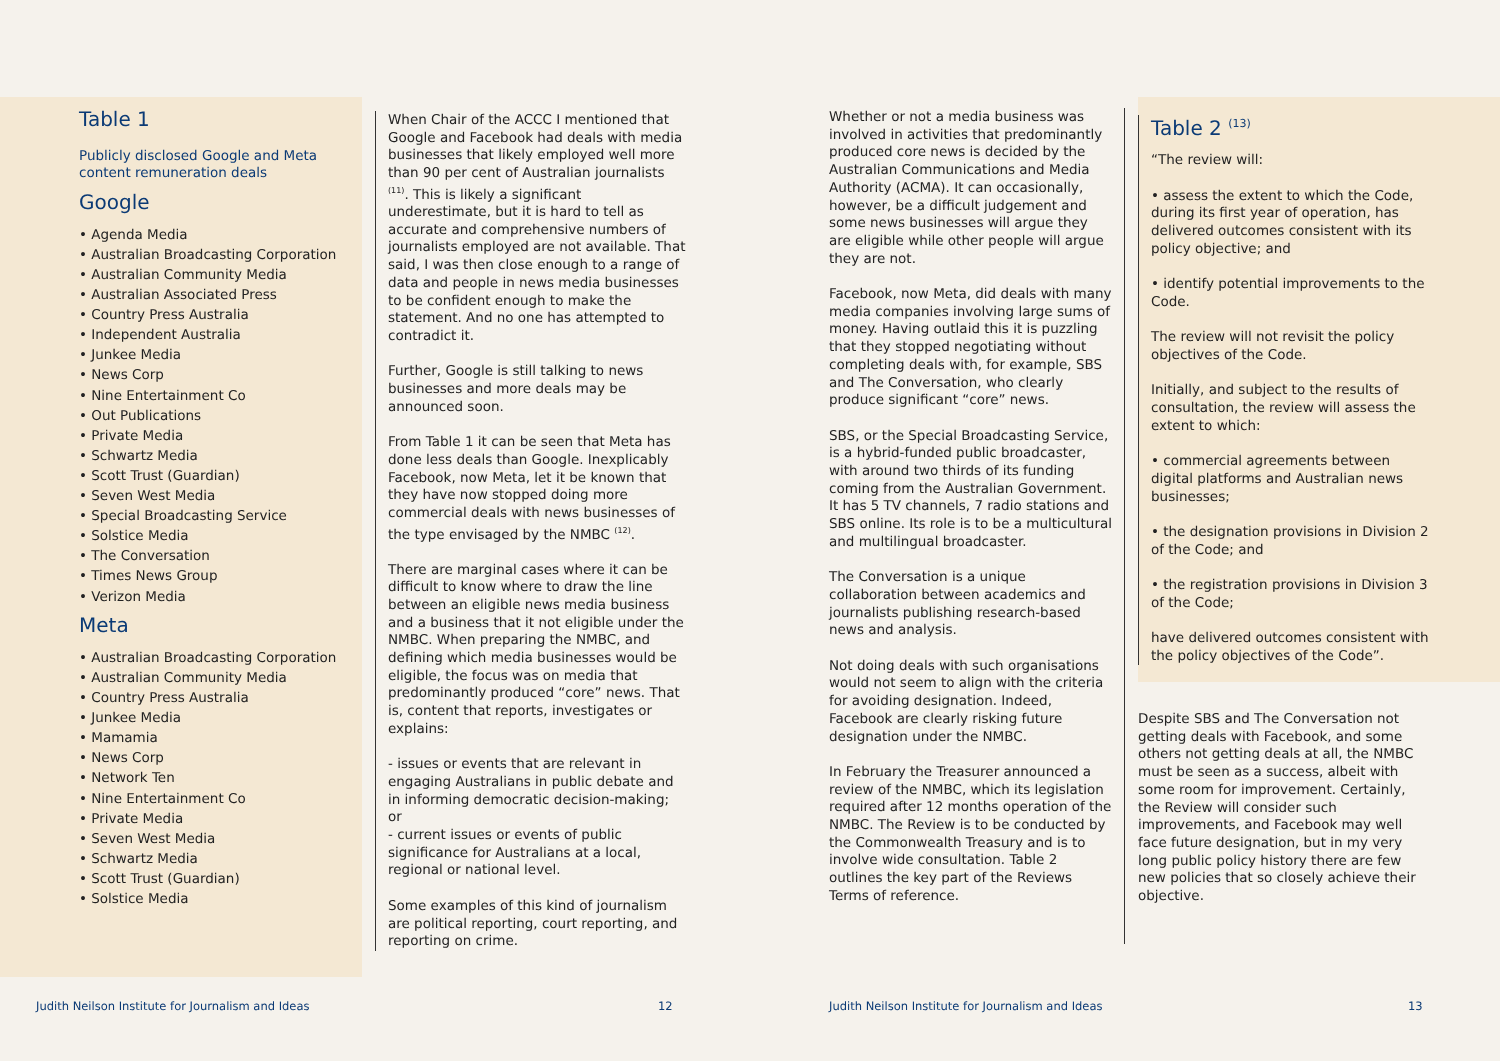Table 1
Publicly disclosed Google and Meta content remuneration deals
Google
• Agenda Media
• Australian Broadcasting Corporation
• Australian Community Media
• Australian Associated Press
• Country Press Australia
• Independent Australia
• Junkee Media
• News Corp
• Nine Entertainment Co
• Out Publications
• Private Media
• Schwartz Media
• Scott Trust (Guardian)
• Seven West Media
• Special Broadcasting Service
• Solstice Media
• The Conversation
• Times News Group
• Verizon Media
Meta
• Australian Broadcasting Corporation
• Australian Community Media
• Country Press Australia
• Junkee Media
• Mamamia
• News Corp
• Network Ten
• Nine Entertainment Co
• Private Media
• Seven West Media
• Schwartz Media
• Scott Trust (Guardian)
• Solstice Media
When Chair of the ACCC I mentioned that Google and Facebook had deals with media businesses that likely employed well more than 90 per cent of Australian journalists <sup>(11)</sup>. This is likely a significant underestimate, but it is hard to tell as accurate and comprehensive numbers of journalists employed are not available. That said, I was then close enough to a range of data and people in news media businesses to be confident enough to make the statement. And no one has attempted to contradict it.
Further, Google is still talking to news businesses and more deals may be announced soon.
From Table 1 it can be seen that Meta has done less deals than Google. Inexplicably Facebook, now Meta, let it be known that they have now stopped doing more commercial deals with news businesses of the type envisaged by the NMBC <sup>(12)</sup>.
There are marginal cases where it can be difficult to know where to draw the line between an eligible news media business and a business that it not eligible under the NMBC. When preparing the NMBC, and defining which media businesses would be eligible, the focus was on media that predominantly produced “core” news. That is, content that reports, investigates or explains:
- issues or events that are relevant in engaging Australians in public debate and in informing democratic decision-making; or
- current issues or events of public significance for Australians at a local, regional or national level.
Some examples of this kind of journalism are political reporting, court reporting, and reporting on crime.
Whether or not a media business was involved in activities that predominantly produced core news is decided by the Australian Communications and Media Authority (ACMA). It can occasionally, however, be a difficult judgement and some news businesses will argue they are eligible while other people will argue they are not.
Facebook, now Meta, did deals with many media companies involving large sums of money. Having outlaid this it is puzzling that they stopped negotiating without completing deals with, for example, SBS and The Conversation, who clearly produce significant “core” news.
SBS, or the Special Broadcasting Service, is a hybrid-funded public broadcaster, with around two thirds of its funding coming from the Australian Government. It has 5 TV channels, 7 radio stations and SBS online. Its role is to be a multicultural and multilingual broadcaster.
The Conversation is a unique collaboration between academics and journalists publishing research-based news and analysis.
Not doing deals with such organisations would not seem to align with the criteria for avoiding designation. Indeed, Facebook are clearly risking future designation under the NMBC.
In February the Treasurer announced a review of the NMBC, which its legislation required after 12 months operation of the NMBC. The Review is to be conducted by the Commonwealth Treasury and is to involve wide consultation. Table 2 outlines the key part of the Reviews Terms of reference.
Table 2 <sup>(13)</sup>
“The review will:
• assess the extent to which the Code, during its first year of operation, has delivered outcomes consistent with its policy objective; and
• identify potential improvements to the Code.
The review will not revisit the policy objectives of the Code.
Initially, and subject to the results of consultation, the review will assess the extent to which:
• commercial agreements between digital platforms and Australian news businesses;
• the designation provisions in Division 2 of the Code; and
• the registration provisions in Division 3 of the Code;
have delivered outcomes consistent with the policy objectives of the Code”.
Despite SBS and The Conversation not getting deals with Facebook, and some others not getting deals at all, the NMBC must be seen as a success, albeit with some room for improvement. Certainly, the Review will consider such improvements, and Facebook may well face future designation, but in my very long public policy history there are few new policies that so closely achieve their objective.
Judith Neilson Institute for Journalism and Ideas
12
Judith Neilson Institute for Journalism and Ideas
13